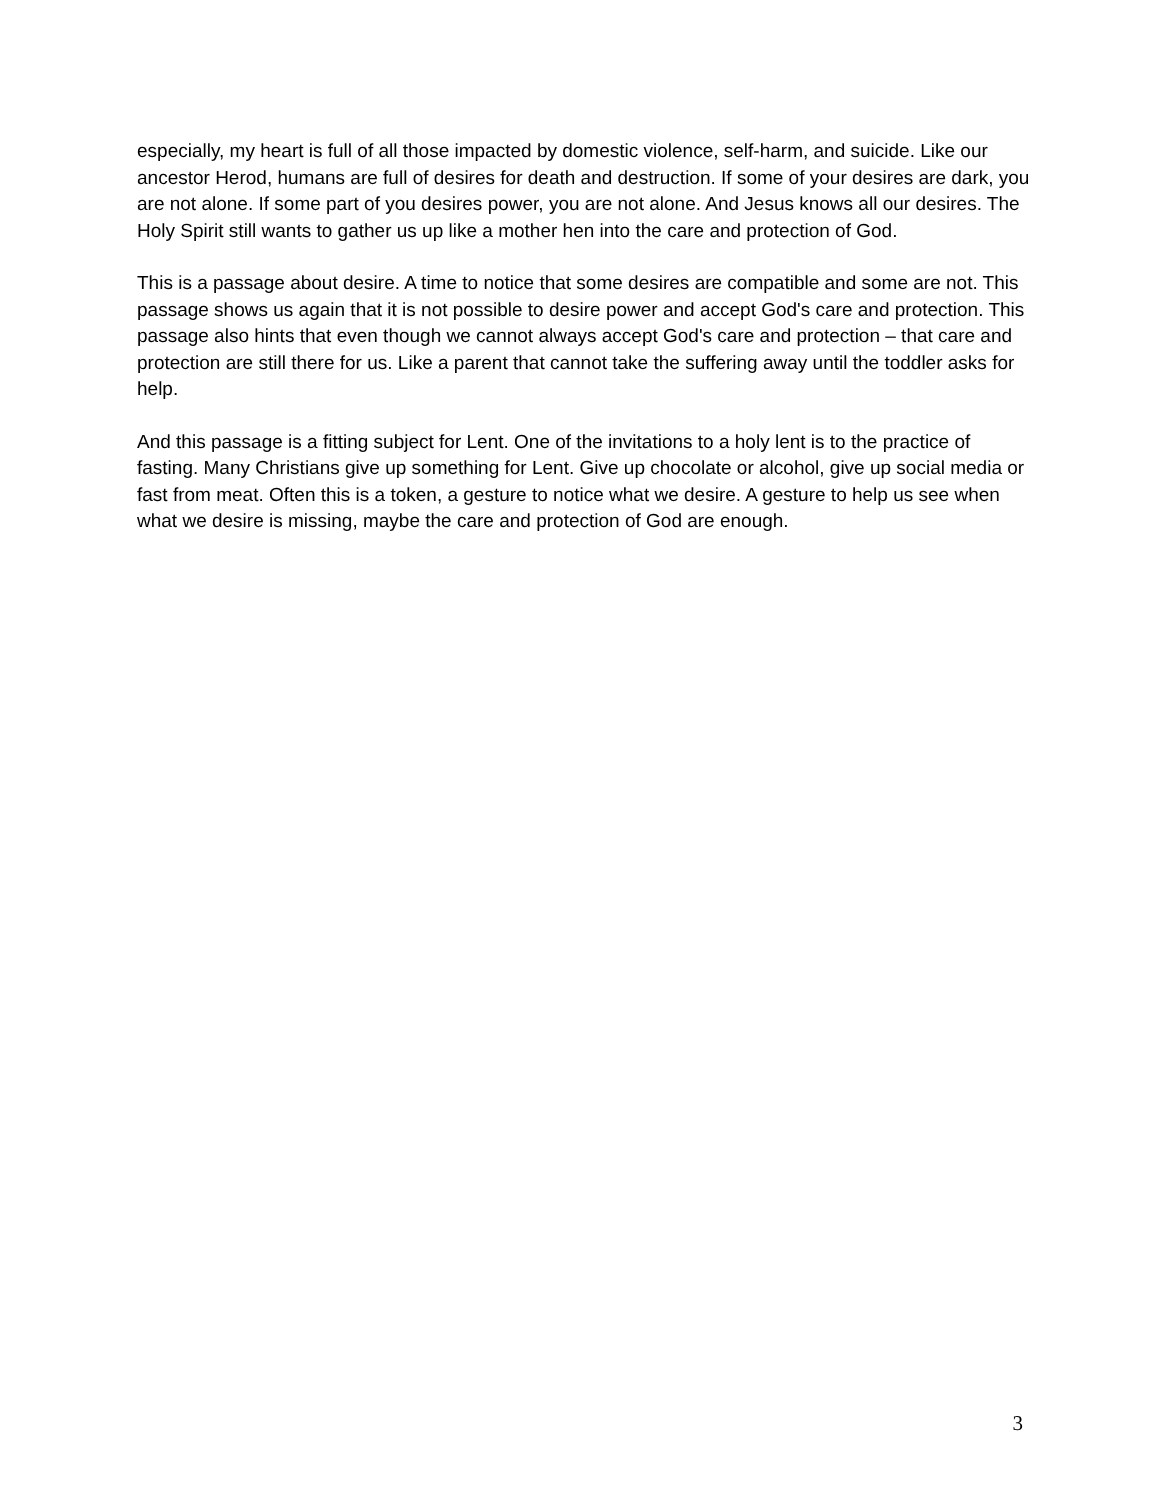especially, my heart is full of all those impacted by domestic violence, self-harm, and suicide. Like our ancestor Herod, humans are full of desires for death and destruction. If some of your desires are dark, you are not alone. If some part of you desires power, you are not alone. And Jesus knows all our desires. The Holy Spirit still wants to gather us up like a mother hen into the care and protection of God.
This is a passage about desire. A time to notice that some desires are compatible and some are not. This passage shows us again that it is not possible to desire power and accept God's care and protection. This passage also hints that even though we cannot always accept God's care and protection – that care and protection are still there for us. Like a parent that cannot take the suffering away until the toddler asks for help.
And this passage is a fitting subject for Lent. One of the invitations to a holy lent is to the practice of fasting. Many Christians give up something for Lent. Give up chocolate or alcohol, give up social media or fast from meat. Often this is a token, a gesture to notice what we desire. A gesture to help us see when what we desire is missing, maybe the care and protection of God are enough.
3